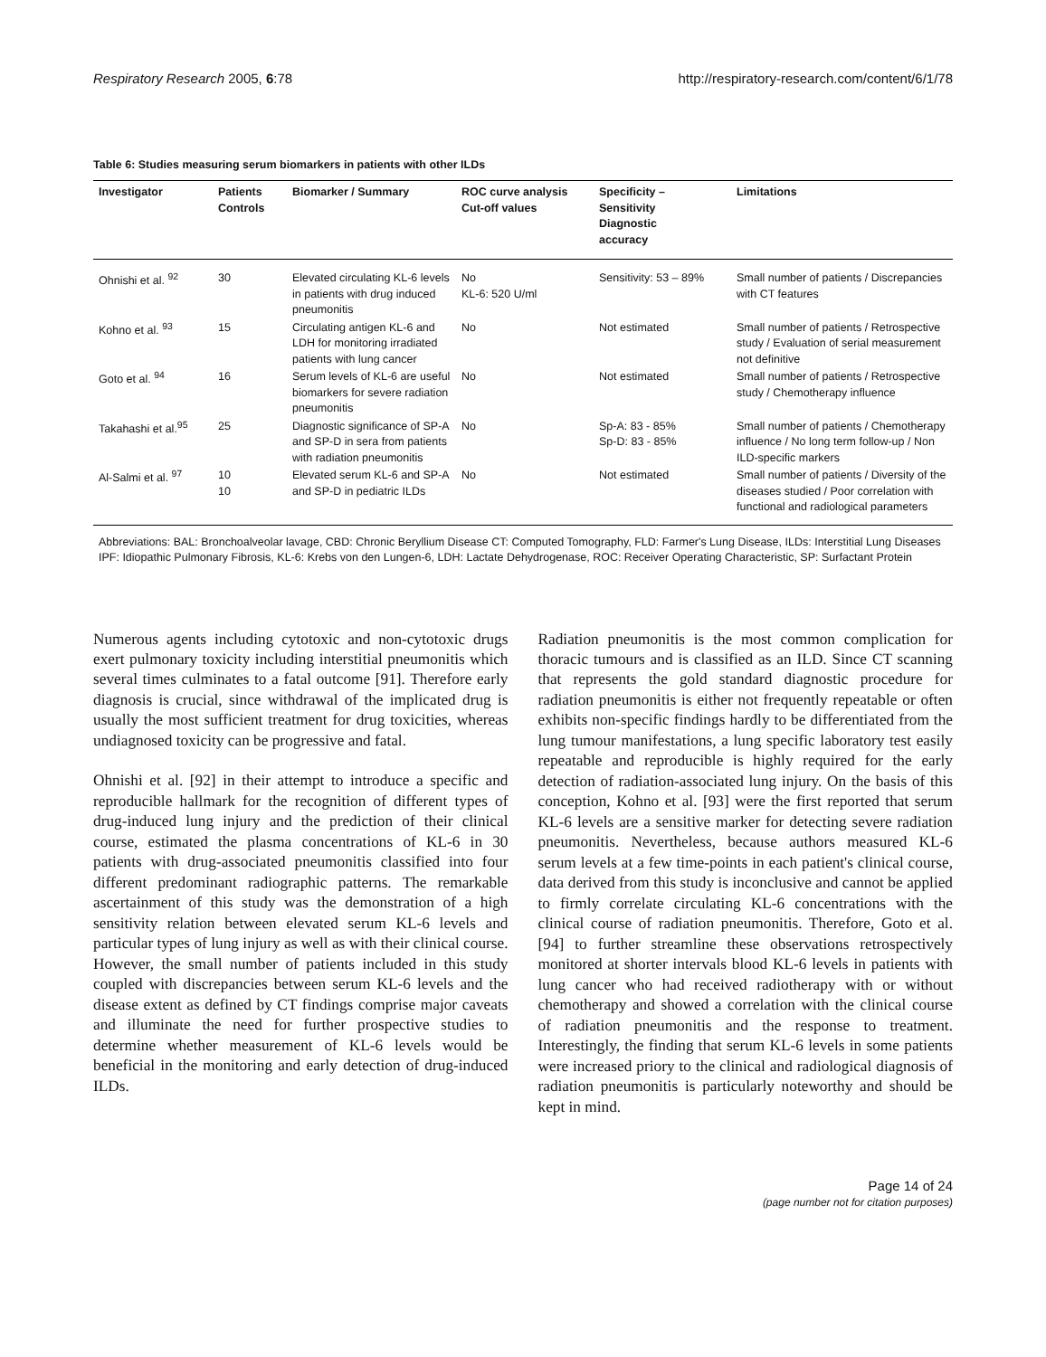Respiratory Research 2005, 6:78 http://respiratory-research.com/content/6/1/78
Table 6: Studies measuring serum biomarkers in patients with other ILDs
| Investigator | Patients Controls | Biomarker / Summary | ROC curve analysis Cut-off values | Specificity – Sensitivity Diagnostic accuracy | Limitations |
| --- | --- | --- | --- | --- | --- |
| Ohnishi et al. <sup>92</sup> | 30 | Elevated circulating KL-6 levels in patients with drug induced pneumonitis | No KL-6: 520 U/ml | Sensitivity: 53 – 89% | Small number of patients / Discrepancies with CT features |
| Kohno et al. <sup>93</sup> | 15 | Circulating antigen KL-6 and LDH for monitoring irradiated patients with lung cancer | No | Not estimated | Small number of patients / Retrospective study / Evaluation of serial measurement not definitive |
| Goto et al. <sup>94</sup> | 16 | Serum levels of KL-6 are useful biomarkers for severe radiation pneumonitis | No | Not estimated | Small number of patients / Retrospective study / Chemotherapy influence |
| Takahashi et al.<sup>95</sup> | 25 | Diagnostic significance of SP-A and SP-D in sera from patients with radiation pneumonitis | No | Sp-A: 83 - 85% Sp-D: 83 - 85% | Small number of patients / Chemotherapy influence / No long term follow-up / Non ILD-specific markers |
| Al-Salmi et al. <sup>97</sup> | 10 10 | Elevated serum KL-6 and SP-A and SP-D in pediatric ILDs | No | Not estimated | Small number of patients / Diversity of the diseases studied / Poor correlation with functional and radiological parameters |
Abbreviations: BAL: Bronchoalveolar lavage, CBD: Chronic Beryllium Disease CT: Computed Tomography, FLD: Farmer's Lung Disease, ILDs: Interstitial Lung Diseases IPF: Idiopathic Pulmonary Fibrosis, KL-6: Krebs von den Lungen-6, LDH: Lactate Dehydrogenase, ROC: Receiver Operating Characteristic, SP: Surfactant Protein
Numerous agents including cytotoxic and non-cytotoxic drugs exert pulmonary toxicity including interstitial pneumonitis which several times culminates to a fatal outcome [91]. Therefore early diagnosis is crucial, since withdrawal of the implicated drug is usually the most sufficient treatment for drug toxicities, whereas undiagnosed toxicity can be progressive and fatal.
Ohnishi et al. [92] in their attempt to introduce a specific and reproducible hallmark for the recognition of different types of drug-induced lung injury and the prediction of their clinical course, estimated the plasma concentrations of KL-6 in 30 patients with drug-associated pneumonitis classified into four different predominant radiographic patterns. The remarkable ascertainment of this study was the demonstration of a high sensitivity relation between elevated serum KL-6 levels and particular types of lung injury as well as with their clinical course. However, the small number of patients included in this study coupled with discrepancies between serum KL-6 levels and the disease extent as defined by CT findings comprise major caveats and illuminate the need for further prospective studies to determine whether measurement of KL-6 levels would be beneficial in the monitoring and early detection of drug-induced ILDs.
Radiation pneumonitis is the most common complication for thoracic tumours and is classified as an ILD. Since CT scanning that represents the gold standard diagnostic procedure for radiation pneumonitis is either not frequently repeatable or often exhibits non-specific findings hardly to be differentiated from the lung tumour manifestations, a lung specific laboratory test easily repeatable and reproducible is highly required for the early detection of radiation-associated lung injury. On the basis of this conception, Kohno et al. [93] were the first reported that serum KL-6 levels are a sensitive marker for detecting severe radiation pneumonitis. Nevertheless, because authors measured KL-6 serum levels at a few time-points in each patient's clinical course, data derived from this study is inconclusive and cannot be applied to firmly correlate circulating KL-6 concentrations with the clinical course of radiation pneumonitis. Therefore, Goto et al. [94] to further streamline these observations retrospectively monitored at shorter intervals blood KL-6 levels in patients with lung cancer who had received radiotherapy with or without chemotherapy and showed a correlation with the clinical course of radiation pneumonitis and the response to treatment. Interestingly, the finding that serum KL-6 levels in some patients were increased priory to the clinical and radiological diagnosis of radiation pneumonitis is particularly noteworthy and should be kept in mind.
Page 14 of 24
(page number not for citation purposes)